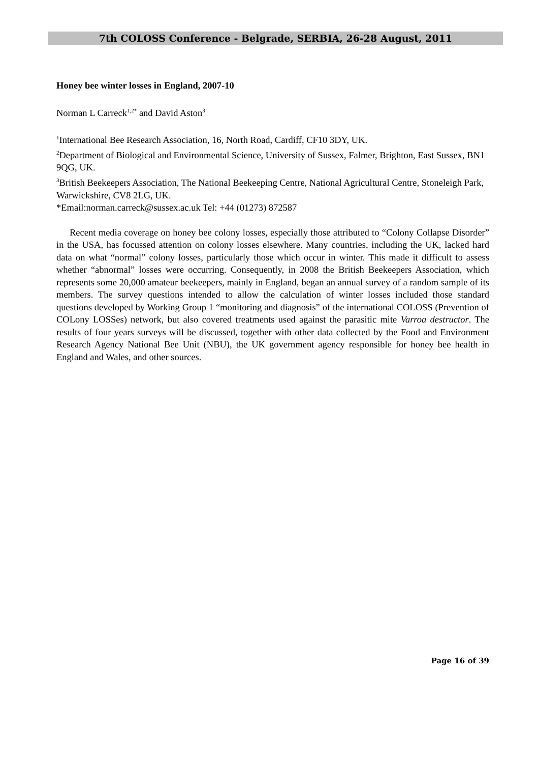7th COLOSS Conference - Belgrade, SERBIA, 26-28 August, 2011
Honey bee winter losses in England, 2007-10
Norman L Carreck<sup>1,2*</sup> and David Aston<sup>3</sup>
<sup>1</sup> International Bee Research Association, 16, North Road, Cardiff, CF10 3DY, UK.
<sup>2</sup> Department of Biological and Environmental Science, University of Sussex, Falmer, Brighton, East Sussex, BN1 9QG, UK.
<sup>3</sup> British Beekeepers Association, The National Beekeeping Centre, National Agricultural Centre, Stoneleigh Park, Warwickshire, CV8 2LG, UK.
*Email:norman.carreck@sussex.ac.uk Tel: +44 (01273) 872587
Recent media coverage on honey bee colony losses, especially those attributed to “Colony Collapse Disorder” in the USA, has focussed attention on colony losses elsewhere. Many countries, including the UK, lacked hard data on what “normal” colony losses, particularly those which occur in winter. This made it difficult to assess whether “abnormal” losses were occurring. Consequently, in 2008 the British Beekeepers Association, which represents some 20,000 amateur beekeepers, mainly in England, began an annual survey of a random sample of its members. The survey questions intended to allow the calculation of winter losses included those standard questions developed by Working Group 1 “monitoring and diagnosis” of the international COLOSS (Prevention of COLony LOSSes) network, but also covered treatments used against the parasitic mite Varroa destructor. The results of four years surveys will be discussed, together with other data collected by the Food and Environment Research Agency National Bee Unit (NBU), the UK government agency responsible for honey bee health in England and Wales, and other sources.
Page 16 of 39